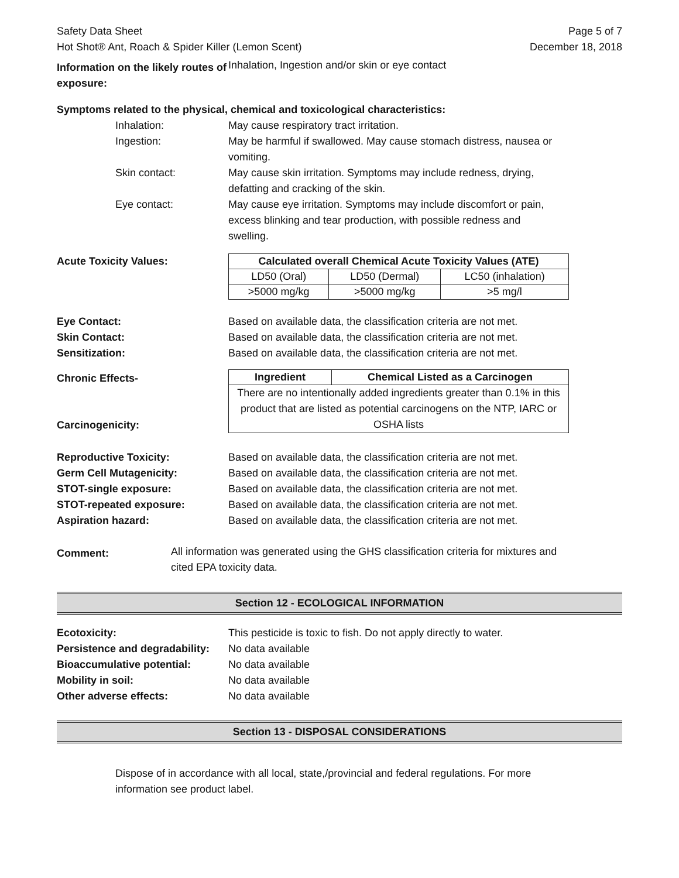Safety Data Sheet
Hot Shot® Ant, Roach & Spider Killer (Lemon Scent)
Page 5 of 7
December 18, 2018
Information on the likely routes of exposure:
Inhalation, Ingestion and/or skin or eye contact
Symptoms related to the physical, chemical and toxicological characteristics:
Inhalation: May cause respiratory tract irritation.
Ingestion: May be harmful if swallowed. May cause stomach distress, nausea or vomiting.
Skin contact: May cause skin irritation. Symptoms may include redness, drying, defatting and cracking of the skin.
Eye contact: May cause eye irritation. Symptoms may include discomfort or pain, excess blinking and tear production, with possible redness and swelling.
Acute Toxicity Values:
| Calculated overall Chemical Acute Toxicity Values (ATE) | | |
| --- | --- | --- |
| LD50 (Oral) | LD50 (Dermal) | LC50 (inhalation) |
| >5000 mg/kg | >5000 mg/kg | >5 mg/l |
Eye Contact: Based on available data, the classification criteria are not met.
Skin Contact: Based on available data, the classification criteria are not met.
Sensitization: Based on available data, the classification criteria are not met.
Chronic Effects-
Carcinogenicity:
| Ingredient | Chemical Listed as a Carcinogen |
| --- | --- |
| There are no intentionally added ingredients greater than 0.1% in this product that are listed as potential carcinogens on the NTP, IARC or OSHA lists | |
Reproductive Toxicity: Based on available data, the classification criteria are not met.
Germ Cell Mutagenicity: Based on available data, the classification criteria are not met.
STOT-single exposure: Based on available data, the classification criteria are not met.
STOT-repeated exposure: Based on available data, the classification criteria are not met.
Aspiration hazard: Based on available data, the classification criteria are not met.
Comment:
All information was generated using the GHS classification criteria for mixtures and cited EPA toxicity data.
Section 12 - ECOLOGICAL INFORMATION
Ecotoxicity: This pesticide is toxic to fish. Do not apply directly to water.
Persistence and degradability:
No data available
Bioaccumulative potential: No data available
Mobility in soil: No data available
Other adverse effects: No data available
Section 13 - DISPOSAL CONSIDERATIONS
Dispose of in accordance with all local, state,/provincial and federal regulations. For more information see product label.